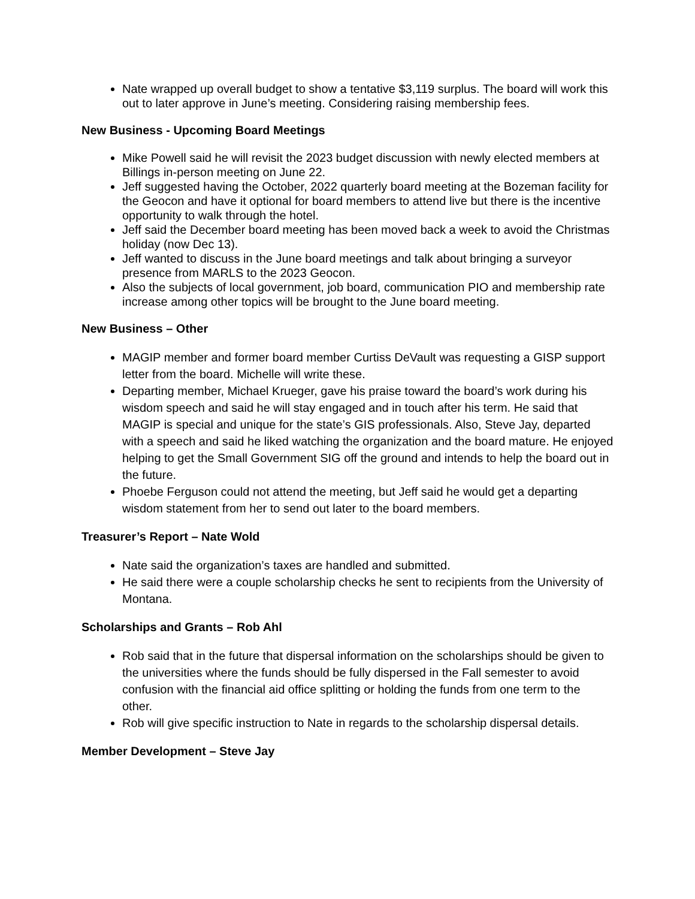Nate wrapped up overall budget to show a tentative $3,119 surplus. The board will work this out to later approve in June’s meeting. Considering raising membership fees.
New Business - Upcoming Board Meetings
Mike Powell said he will revisit the 2023 budget discussion with newly elected members at Billings in-person meeting on June 22.
Jeff suggested having the October, 2022 quarterly board meeting at the Bozeman facility for the Geocon and have it optional for board members to attend live but there is the incentive opportunity to walk through the hotel.
Jeff said the December board meeting has been moved back a week to avoid the Christmas holiday (now Dec 13).
Jeff wanted to discuss in the June board meetings and talk about bringing a surveyor presence from MARLS to the 2023 Geocon.
Also the subjects of local government, job board, communication PIO and membership rate increase among other topics will be brought to the June board meeting.
New Business – Other
MAGIP member and former board member Curtiss DeVault was requesting a GISP support letter from the board. Michelle will write these.
Departing member, Michael Krueger, gave his praise toward the board’s work during his wisdom speech and said he will stay engaged and in touch after his term. He said that MAGIP is special and unique for the state’s GIS professionals. Also, Steve Jay, departed with a speech and said he liked watching the organization and the board mature. He enjoyed helping to get the Small Government SIG off the ground and intends to help the board out in the future.
Phoebe Ferguson could not attend the meeting, but Jeff said he would get a departing wisdom statement from her to send out later to the board members.
Treasurer’s Report – Nate Wold
Nate said the organization’s taxes are handled and submitted.
He said there were a couple scholarship checks he sent to recipients from the University of Montana.
Scholarships and Grants – Rob Ahl
Rob said that in the future that dispersal information on the scholarships should be given to the universities where the funds should be fully dispersed in the Fall semester to avoid confusion with the financial aid office splitting or holding the funds from one term to the other.
Rob will give specific instruction to Nate in regards to the scholarship dispersal details.
Member Development – Steve Jay